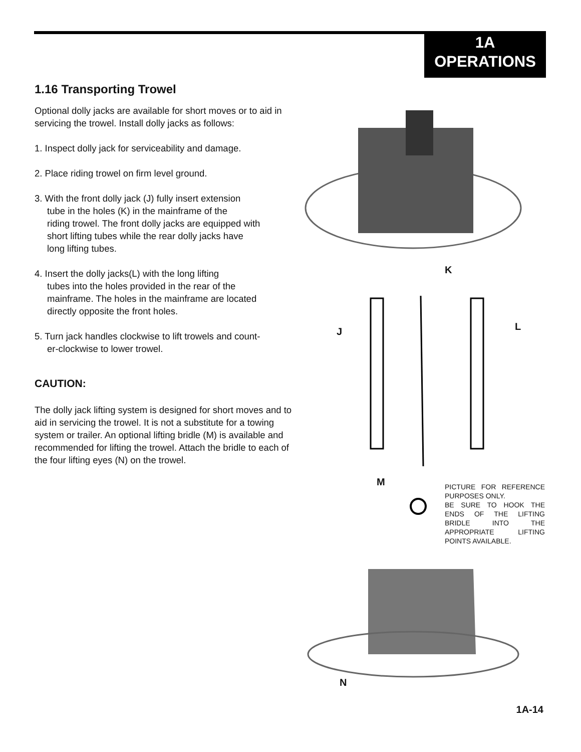1A
OPERATIONS
1.16 Transporting Trowel
Optional dolly jacks are available for short moves or to aid in servicing the trowel. Install dolly jacks as follows:
1. Inspect dolly jack for serviceability and damage.
2. Place riding trowel on firm level ground.
3. With the front dolly jack (J) fully insert extension
tube in the holes (K) in the mainframe of the
riding trowel. The front dolly jacks are equipped with
short lifting tubes while the rear dolly jacks have
long lifting tubes.
4. Insert the dolly jacks(L) with the long lifting
tubes into the holes provided in the rear of the
mainframe. The holes in the mainframe are located
directly opposite the front holes.
5. Turn jack handles clockwise to lift trowels and count-
er-clockwise to lower trowel.
CAUTION:
The dolly jack lifting system is designed for short moves and to aid in servicing the trowel. It is not a substitute for a towing system or trailer. An optional lifting bridle (M) is available and recommended for lifting the trowel. Attach the bridle to each of the four lifting eyes (N) on the trowel.
K
J L
M
PICTURE FOR REFERENCE PURPOSES ONLY.
BE SURE TO HOOK THE ENDS OF THE LIFTING BRIDLE INTO THE APPROPRIATE LIFTING POINTS AVAILABLE.
N
1A-14